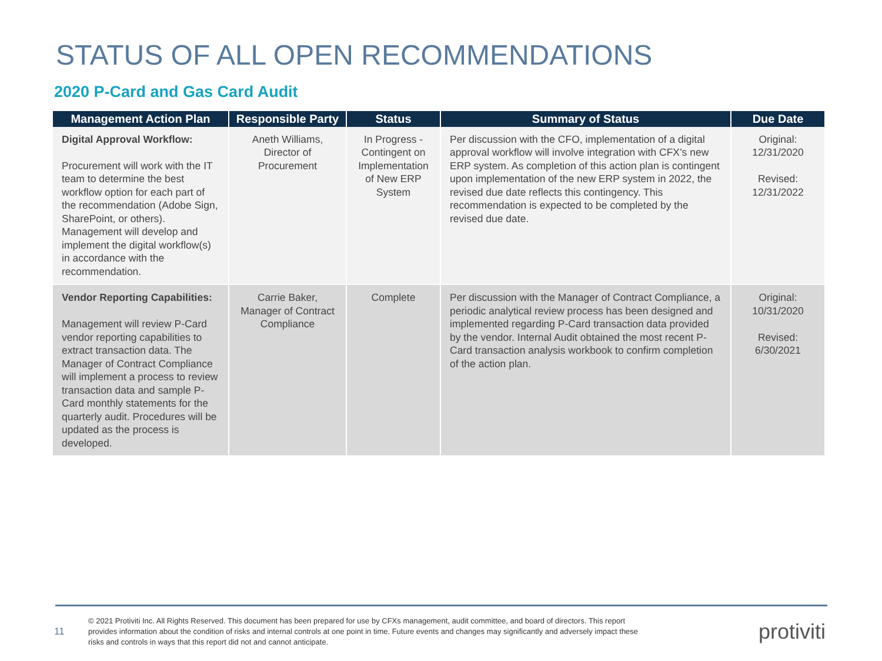STATUS OF ALL OPEN RECOMMENDATIONS
2020 P-Card and Gas Card Audit
| Management Action Plan | Responsible Party | Status | Summary of Status | Due Date |
| --- | --- | --- | --- | --- |
| Digital Approval Workflow: Procurement will work with the IT team to determine the best workflow option for each part of the recommendation (Adobe Sign, SharePoint, or others). Management will develop and implement the digital workflow(s) in accordance with the recommendation. | Aneth Williams, Director of Procurement | In Progress - Contingent on Implementation of New ERP System | Per discussion with the CFO, implementation of a digital approval workflow will involve integration with CFX’s new ERP system. As completion of this action plan is contingent upon implementation of the new ERP system in 2022, the revised due date reflects this contingency. This recommendation is expected to be completed by the revised due date. | Original: 12/31/2020 Revised: 12/31/2022 |
| Vendor Reporting Capabilities: Management will review P-Card vendor reporting capabilities to extract transaction data. The Manager of Contract Compliance will implement a process to review transaction data and sample P-Card monthly statements for the quarterly audit. Procedures will be updated as the process is developed. | Carrie Baker, Manager of Contract Compliance | Complete | Per discussion with the Manager of Contract Compliance, a periodic analytical review process has been designed and implemented regarding P-Card transaction data provided by the vendor. Internal Audit obtained the most recent P-Card transaction analysis workbook to confirm completion of the action plan. | Original: 10/31/2020 Revised: 6/30/2021 |
11
© 2021 Protiviti Inc. All Rights Reserved. This document has been prepared for use by CFXs management, audit committee, and board of directors. This report provides information about the condition of risks and internal controls at one point in time. Future events and changes may significantly and adversely impact these risks and controls in ways that this report did not and cannot anticipate.
protiviti